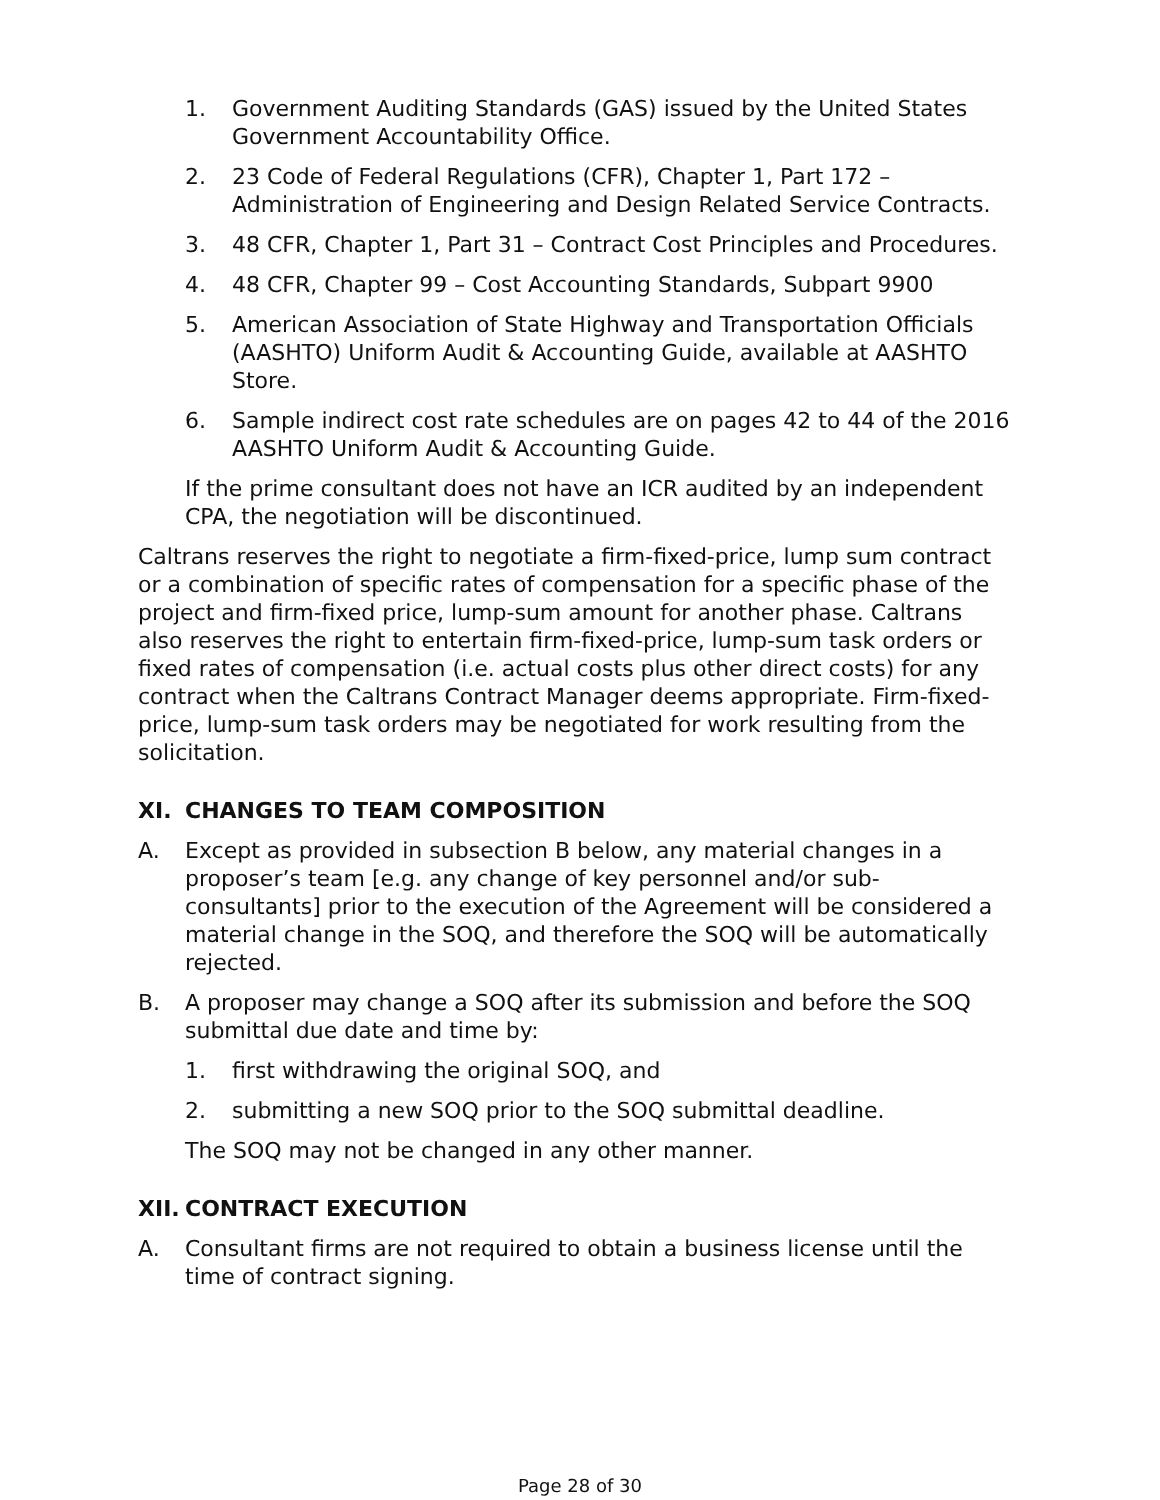1. Government Auditing Standards (GAS) issued by the United States Government Accountability Office.
2. 23 Code of Federal Regulations (CFR), Chapter 1, Part 172 – Administration of Engineering and Design Related Service Contracts.
3. 48 CFR, Chapter 1, Part 31 – Contract Cost Principles and Procedures.
4. 48 CFR, Chapter 99 – Cost Accounting Standards, Subpart 9900
5. American Association of State Highway and Transportation Officials (AASHTO) Uniform Audit & Accounting Guide, available at AASHTO Store.
6. Sample indirect cost rate schedules are on pages 42 to 44 of the 2016 AASHTO Uniform Audit & Accounting Guide.
If the prime consultant does not have an ICR audited by an independent CPA, the negotiation will be discontinued.
Caltrans reserves the right to negotiate a firm-fixed-price, lump sum contract or a combination of specific rates of compensation for a specific phase of the project and firm-fixed price, lump-sum amount for another phase. Caltrans also reserves the right to entertain firm-fixed-price, lump-sum task orders or fixed rates of compensation (i.e. actual costs plus other direct costs) for any contract when the Caltrans Contract Manager deems appropriate. Firm-fixed-price, lump-sum task orders may be negotiated for work resulting from the solicitation.
XI. CHANGES TO TEAM COMPOSITION
A. Except as provided in subsection B below, any material changes in a proposer’s team [e.g. any change of key personnel and/or sub-consultants] prior to the execution of the Agreement will be considered a material change in the SOQ, and therefore the SOQ will be automatically rejected.
B. A proposer may change a SOQ after its submission and before the SOQ submittal due date and time by:
1. first withdrawing the original SOQ, and
2. submitting a new SOQ prior to the SOQ submittal deadline.
The SOQ may not be changed in any other manner.
XII. CONTRACT EXECUTION
A. Consultant firms are not required to obtain a business license until the time of contract signing.
Page 28 of 30